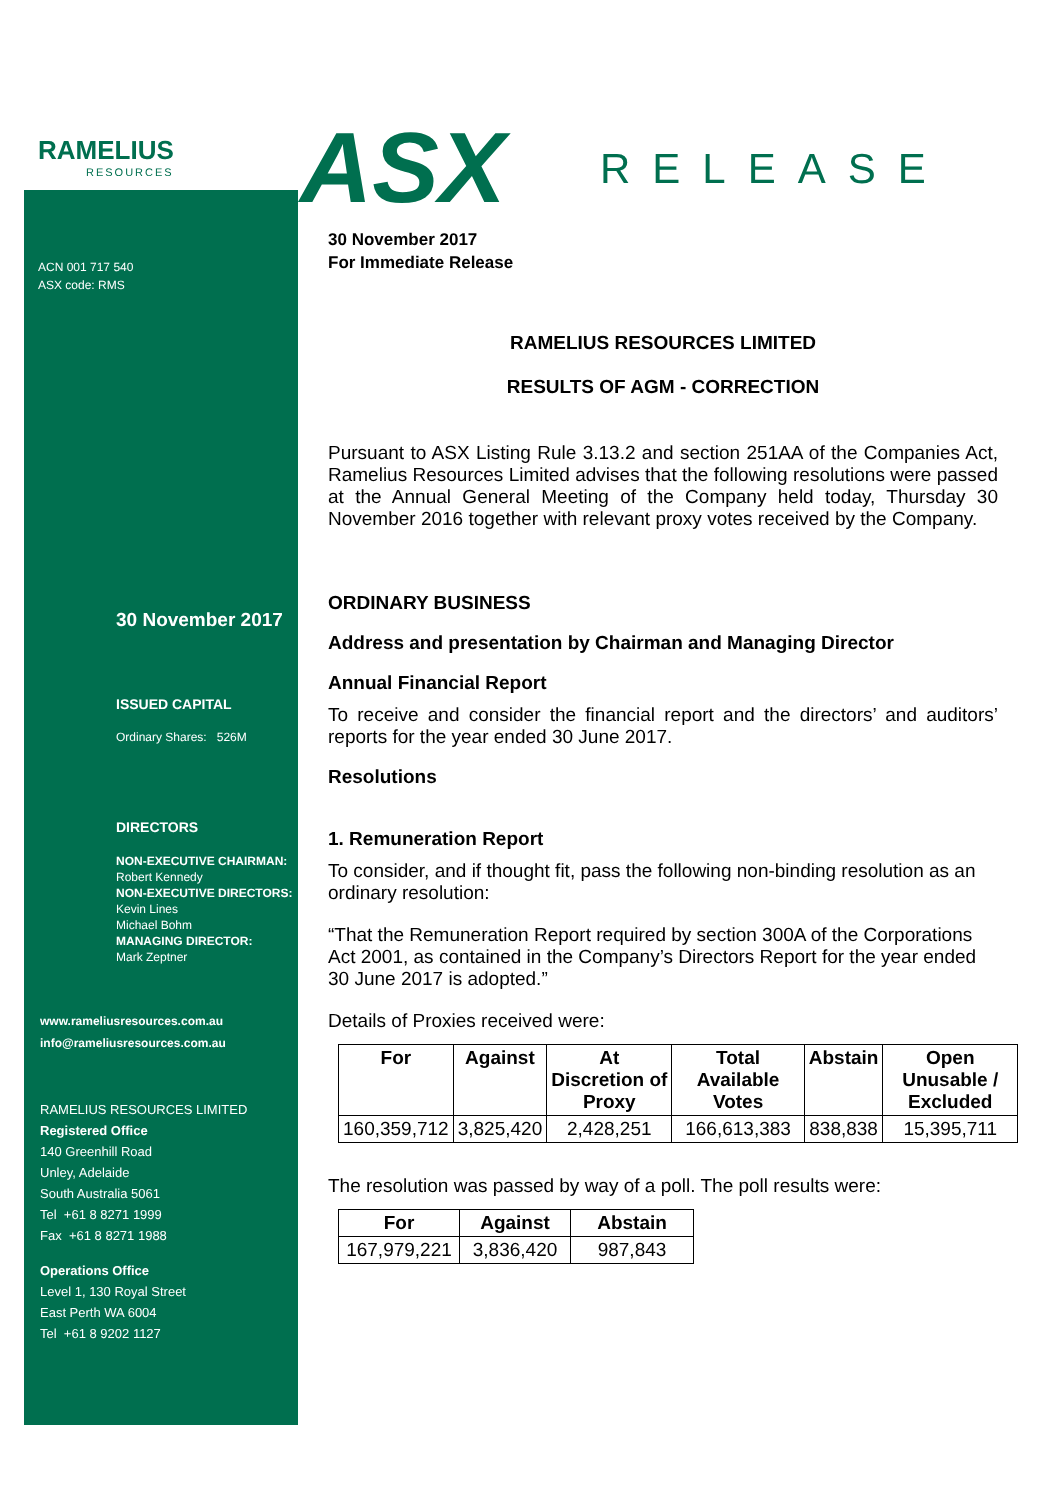RAMELIUS
RESOURCES
ACN 001 717 540
ASX code: RMS
30 November 2017
ISSUED CAPITAL
Ordinary Shares: 526M
DIRECTORS
NON-EXECUTIVE CHAIRMAN:
Robert Kennedy
NON-EXECUTIVE DIRECTORS:
Kevin Lines
Michael Bohm
MANAGING DIRECTOR:
Mark Zeptner
www.rameliusresources.com.au
info@rameliusresources.com.au
RAMELIUS RESOURCES LIMITED
Registered Office
140 Greenhill Road
Unley, Adelaide
South Australia 5061
Tel +61 8 8271 1999
Fax +61 8 8271 1988
Operations Office
Level 1, 130 Royal Street
East Perth WA 6004
Tel +61 8 9202 1127
ASX RELEASE
30 November 2017
For Immediate Release
RAMELIUS RESOURCES LIMITED
RESULTS OF AGM - CORRECTION
Pursuant to ASX Listing Rule 3.13.2 and section 251AA of the Companies Act, Ramelius Resources Limited advises that the following resolutions were passed at the Annual General Meeting of the Company held today, Thursday 30 November 2016 together with relevant proxy votes received by the Company.
ORDINARY BUSINESS
Address and presentation by Chairman and Managing Director
Annual Financial Report
To receive and consider the financial report and the directors’ and auditors’ reports for the year ended 30 June 2017.
Resolutions
1. Remuneration Report
To consider, and if thought fit, pass the following non-binding resolution as an ordinary resolution:
“That the Remuneration Report required by section 300A of the Corporations Act 2001, as contained in the Company’s Directors Report for the year ended 30 June 2017 is adopted.”
Details of Proxies received were:
| For | Against | At Discretion of Proxy | Total Available Votes | Abstain | Open Unusable / Excluded |
| --- | --- | --- | --- | --- | --- |
| 160,359,712 | 3,825,420 | 2,428,251 | 166,613,383 | 838,838 | 15,395,711 |
The resolution was passed by way of a poll. The poll results were:
| For | Against | Abstain |
| --- | --- | --- |
| 167,979,221 | 3,836,420 | 987,843 |